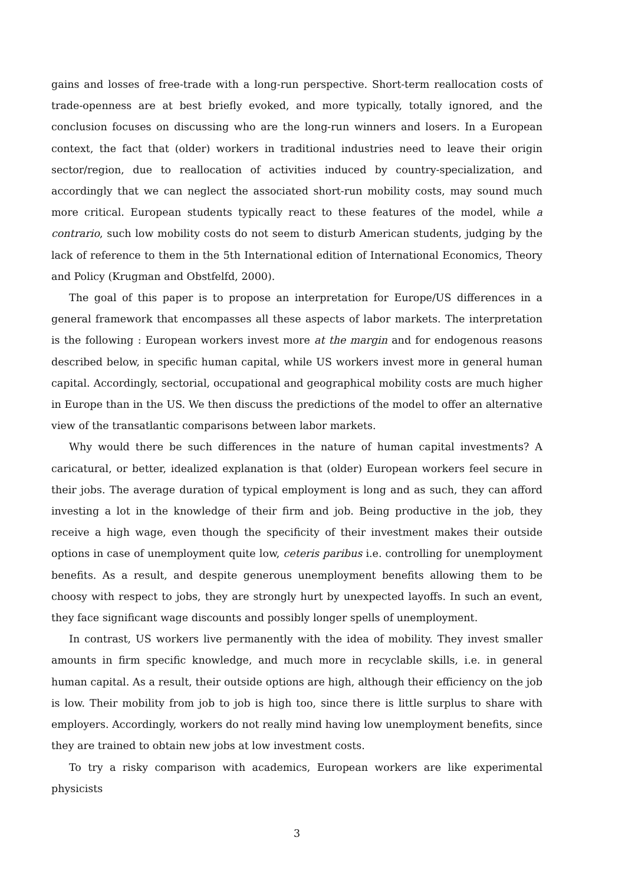gains and losses of free-trade with a long-run perspective. Short-term reallocation costs of trade-openness are at best briefly evoked, and more typically, totally ignored, and the conclusion focuses on discussing who are the long-run winners and losers. In a European context, the fact that (older) workers in traditional industries need to leave their origin sector/region, due to reallocation of activities induced by country-specialization, and accordingly that we can neglect the associated short-run mobility costs, may sound much more critical. European students typically react to these features of the model, while a contrario, such low mobility costs do not seem to disturb American students, judging by the lack of reference to them in the 5th International edition of International Economics, Theory and Policy (Krugman and Obstfelfd, 2000).
The goal of this paper is to propose an interpretation for Europe/US differences in a general framework that encompasses all these aspects of labor markets. The interpretation is the following : European workers invest more at the margin and for endogenous reasons described below, in specific human capital, while US workers invest more in general human capital. Accordingly, sectorial, occupational and geographical mobility costs are much higher in Europe than in the US. We then discuss the predictions of the model to offer an alternative view of the transatlantic comparisons between labor markets.
Why would there be such differences in the nature of human capital investments? A caricatural, or better, idealized explanation is that (older) European workers feel secure in their jobs. The average duration of typical employment is long and as such, they can afford investing a lot in the knowledge of their firm and job. Being productive in the job, they receive a high wage, even though the specificity of their investment makes their outside options in case of unemployment quite low, ceteris paribus i.e. controlling for unemployment benefits. As a result, and despite generous unemployment benefits allowing them to be choosy with respect to jobs, they are strongly hurt by unexpected layoffs. In such an event, they face significant wage discounts and possibly longer spells of unemployment.
In contrast, US workers live permanently with the idea of mobility. They invest smaller amounts in firm specific knowledge, and much more in recyclable skills, i.e. in general human capital. As a result, their outside options are high, although their efficiency on the job is low. Their mobility from job to job is high too, since there is little surplus to share with employers. Accordingly, workers do not really mind having low unemployment benefits, since they are trained to obtain new jobs at low investment costs.
To try a risky comparison with academics, European workers are like experimental physicists
3